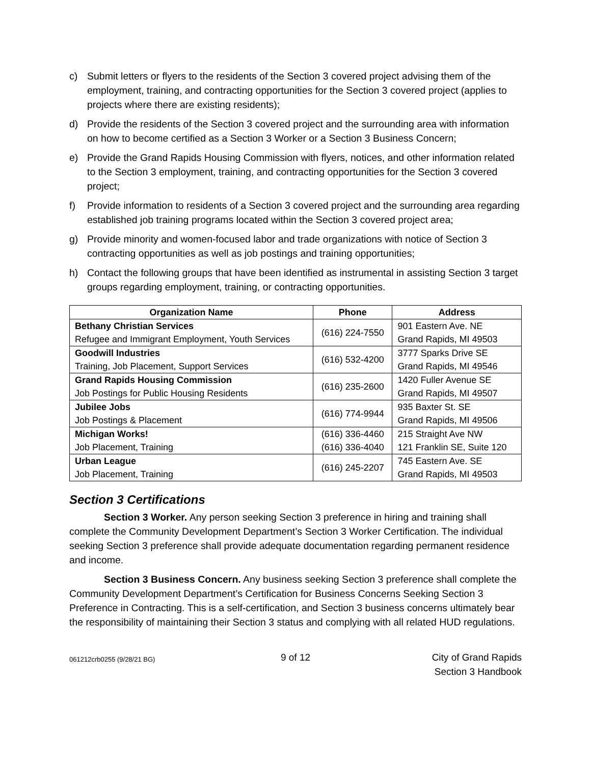c) Submit letters or flyers to the residents of the Section 3 covered project advising them of the employment, training, and contracting opportunities for the Section 3 covered project (applies to projects where there are existing residents);
d) Provide the residents of the Section 3 covered project and the surrounding area with information on how to become certified as a Section 3 Worker or a Section 3 Business Concern;
e) Provide the Grand Rapids Housing Commission with flyers, notices, and other information related to the Section 3 employment, training, and contracting opportunities for the Section 3 covered project;
f) Provide information to residents of a Section 3 covered project and the surrounding area regarding established job training programs located within the Section 3 covered project area;
g) Provide minority and women-focused labor and trade organizations with notice of Section 3 contracting opportunities as well as job postings and training opportunities;
h) Contact the following groups that have been identified as instrumental in assisting Section 3 target groups regarding employment, training, or contracting opportunities.
| Organization Name | Phone | Address |
| --- | --- | --- |
| Bethany Christian Services Refugee and Immigrant Employment, Youth Services | (616) 224-7550 | 901 Eastern Ave. NE Grand Rapids, MI 49503 |
| Goodwill Industries Training, Job Placement, Support Services | (616) 532-4200 | 3777 Sparks Drive SE Grand Rapids, MI 49546 |
| Grand Rapids Housing Commission Job Postings for Public Housing Residents | (616) 235-2600 | 1420 Fuller Avenue SE Grand Rapids, MI 49507 |
| Jubilee Jobs Job Postings & Placement | (616) 774-9944 | 935 Baxter St. SE Grand Rapids, MI 49506 |
| Michigan Works! Job Placement, Training | (616) 336-4460 (616) 336-4040 | 215 Straight Ave NW 121 Franklin SE, Suite 120 |
| Urban League Job Placement, Training | (616) 245-2207 | 745 Eastern Ave. SE Grand Rapids, MI 49503 |
Section 3 Certifications
Section 3 Worker. Any person seeking Section 3 preference in hiring and training shall complete the Community Development Department’s Section 3 Worker Certification. The individual seeking Section 3 preference shall provide adequate documentation regarding permanent residence and income.
Section 3 Business Concern. Any business seeking Section 3 preference shall complete the Community Development Department’s Certification for Business Concerns Seeking Section 3 Preference in Contracting. This is a self-certification, and Section 3 business concerns ultimately bear the responsibility of maintaining their Section 3 status and complying with all related HUD regulations.
061212crb0255 (9/28/21 BG) 9 of 12 City of Grand Rapids
Section 3 Handbook